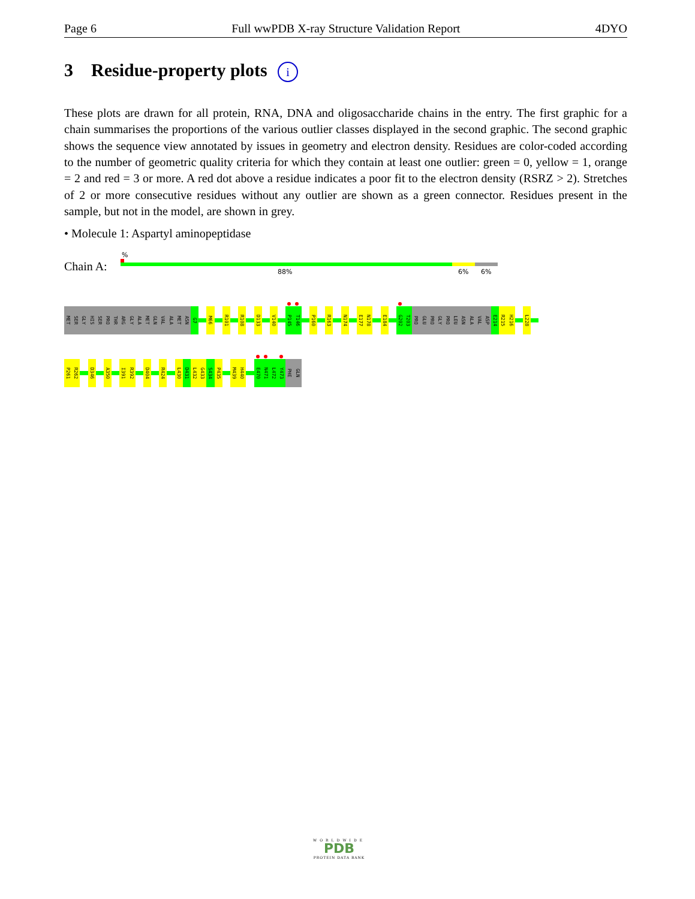Page 6 Full wwPDB X-ray Structure Validation Report 4DYO
3 Residue-property plots i
These plots are drawn for all protein, RNA, DNA and oligosaccharide chains in the entry. The first graphic for a chain summarises the proportions of the various outlier classes displayed in the second graphic. The second graphic shows the sequence view annotated by issues in geometry and electron density. Residues are color-coded according to the number of geometric quality criteria for which they contain at least one outlier: green = 0, yellow = 1, orange = 2 and red = 3 or more. A red dot above a residue indicates a poor fit to the electron density (RSRZ > 2). Stretches of 2 or more consecutive residues without any outlier are shown as a green connector. Residues present in the sample, but not in the model, are shown in grey.
• Molecule 1: Aspartyl aminopeptidase
Chain A:
%
88% 6% 6%
MET
SER
GLY
HIS
SER
PRO
THR
ARG
GLY
ALA
MET
GLN
VAL
ALA
MET
ASN
G7
M66
R101
R108
D133
V140
P145
T146
P160
R163
N174
E177
N178
E184
G202
T203
PRO
GLU
PRO
GLY
PRO
LEU
ASN
ALA
VAL
ASP
E214
R215
H216
L228
P261
R262
D346
A350
I391
R392
D404
R424
L430
D431
L432
G433
S434
P435
M439
H440
E470
N471
L472
Y473
PHE
GLN
WORLDWIDE
PDB
PROTEIN DATA BANK